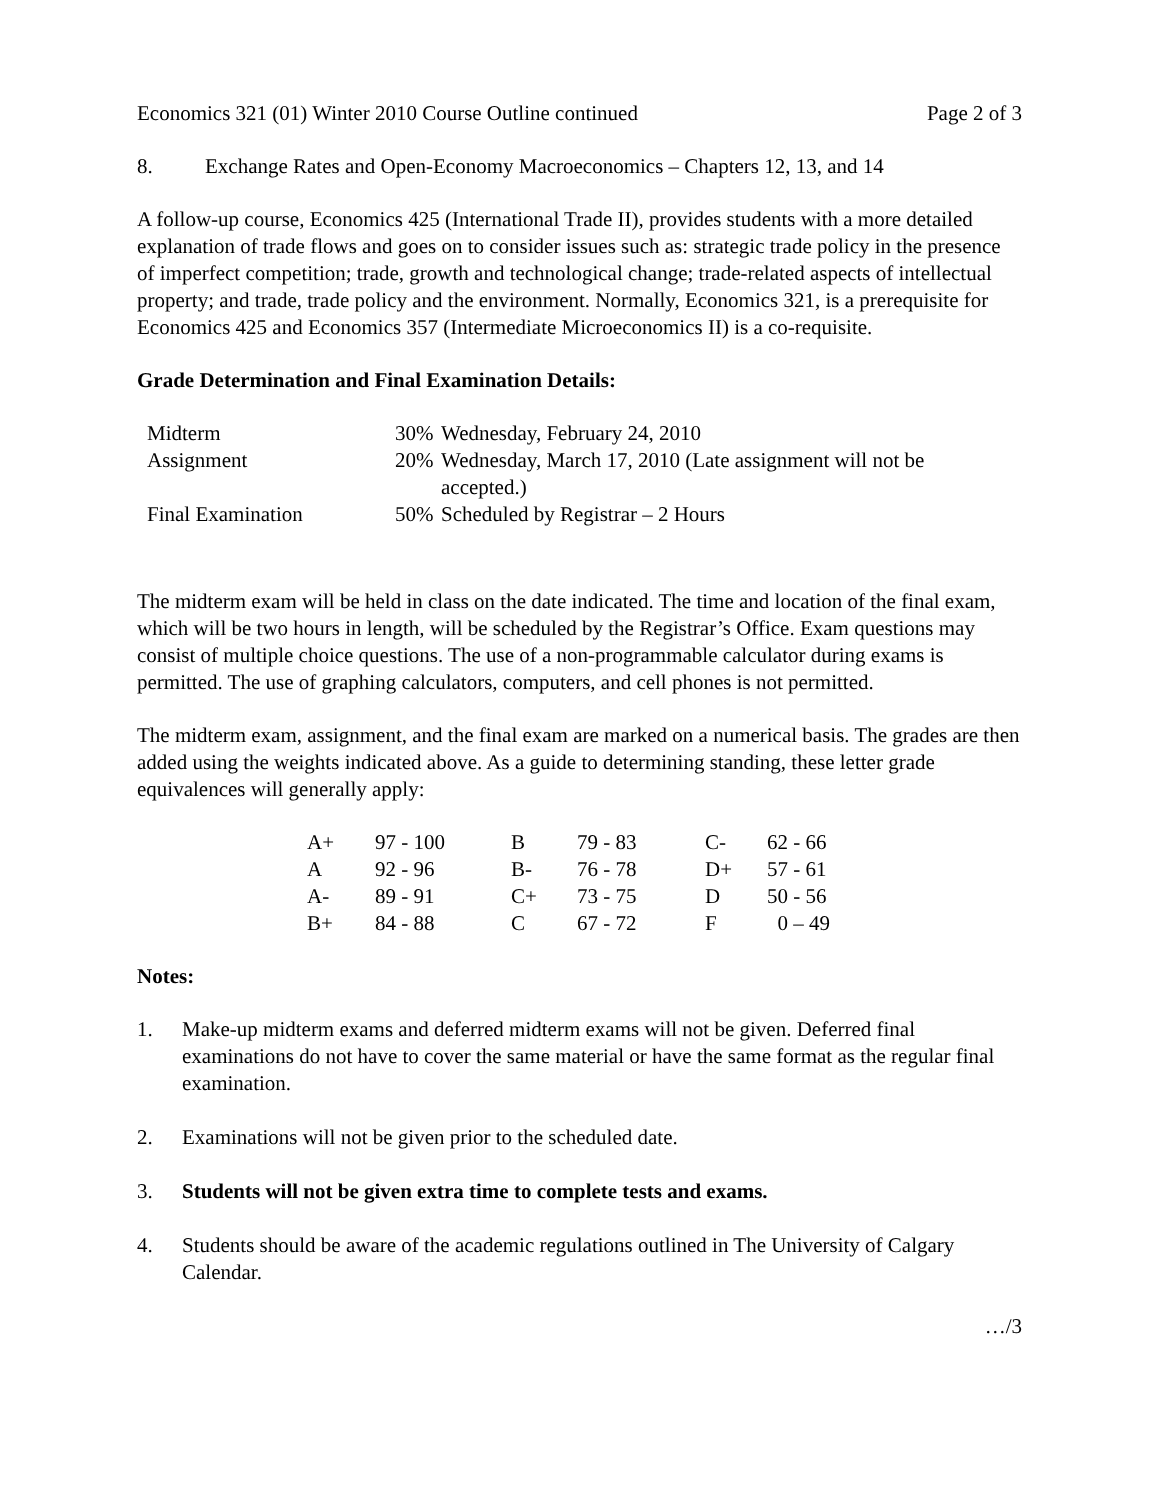Economics 321 (01) Winter 2010 Course Outline continued Page 2 of 3
8. Exchange Rates and Open-Economy Macroeconomics – Chapters 12, 13, and 14
A follow-up course, Economics 425 (International Trade II), provides students with a more detailed explanation of trade flows and goes on to consider issues such as: strategic trade policy in the presence of imperfect competition; trade, growth and technological change; trade-related aspects of intellectual property; and trade, trade policy and the environment. Normally, Economics 321, is a prerequisite for Economics 425 and Economics 357 (Intermediate Microeconomics II) is a co-requisite.
Grade Determination and Final Examination Details:
| Midterm | 30% | Wednesday, February 24, 2010 |
| Assignment | 20% | Wednesday, March 17, 2010 (Late assignment will not be accepted.) |
| Final Examination | 50% | Scheduled by Registrar – 2 Hours |
The midterm exam will be held in class on the date indicated. The time and location of the final exam, which will be two hours in length, will be scheduled by the Registrar’s Office. Exam questions may consist of multiple choice questions. The use of a non-programmable calculator during exams is permitted. The use of graphing calculators, computers, and cell phones is not permitted.
The midterm exam, assignment, and the final exam are marked on a numerical basis. The grades are then added using the weights indicated above. As a guide to determining standing, these letter grade equivalences will generally apply:
| A+ | 97 - 100 | B | 79 - 83 | C- | 62 - 66 |
| A | 92 - 96 | B- | 76 - 78 | D+ | 57 - 61 |
| A- | 89 - 91 | C+ | 73 - 75 | D | 50 - 56 |
| B+ | 84 - 88 | C | 67 - 72 | F | 0 – 49 |
Notes:
1. Make-up midterm exams and deferred midterm exams will not be given. Deferred final examinations do not have to cover the same material or have the same format as the regular final examination.
2. Examinations will not be given prior to the scheduled date.
3. Students will not be given extra time to complete tests and exams.
4. Students should be aware of the academic regulations outlined in The University of Calgary Calendar.
…/3